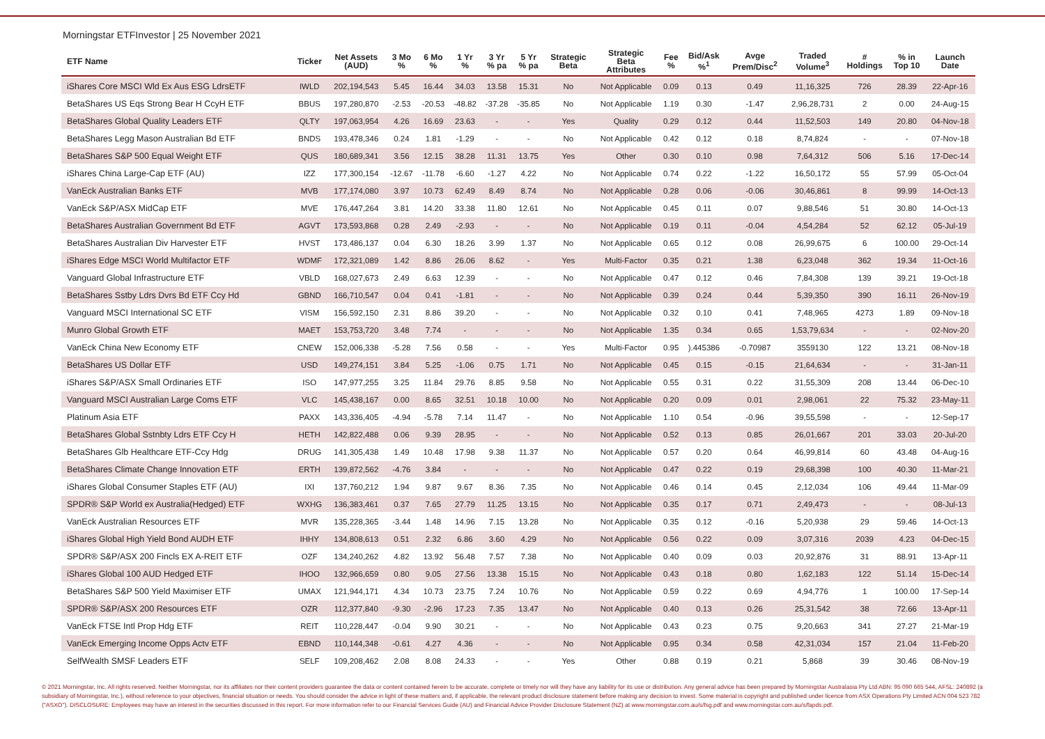Morningstar ETFInvestor | 25 November 2021
| ETF Name | Ticker | Net Assets (AUD) | 3 Mo % | 6 Mo % | 1 Yr % | 3 Yr % pa | 5 Yr % pa | Strategic Beta | Strategic Beta Attributes | Fee % | Bid/Ask %<sup>1</sup> | Avge Prem/Disc<sup>2</sup> | Traded Volume<sup>3</sup> | # Holdings | % in Top 10 | Launch Date |
| --- | --- | --- | --- | --- | --- | --- | --- | --- | --- | --- | --- | --- | --- | --- | --- | --- |
| iShares Core MSCI Wld Ex Aus ESG LdrsETF | IWLD | 202,194,543 | 5.45 | 16.44 | 34.03 | 13.58 | 15.31 | No | Not Applicable | 0.09 | 0.13 | 0.49 | 11,16,325 | 726 | 28.39 | 22-Apr-16 |
| BetaShares US Eqs Strong Bear H CcyH ETF | BBUS | 197,280,870 | -2.53 | -20.53 | -48.82 | -37.28 | -35.85 | No | Not Applicable | 1.19 | 0.30 | -1.47 | 2,96,28,731 | 2 | 0.00 | 24-Aug-15 |
| BetaShares Global Quality Leaders ETF | QLTY | 197,063,954 | 4.26 | 16.69 | 23.63 | - | - | Yes | Quality | 0.29 | 0.12 | 0.44 | 11,52,503 | 149 | 20.80 | 04-Nov-18 |
| BetaShares Legg Mason Australian Bd ETF | BNDS | 193,478,346 | 0.24 | 1.81 | -1.29 | - | - | No | Not Applicable | 0.42 | 0.12 | 0.18 | 8,74,824 | - | - | 07-Nov-18 |
| BetaShares S&P 500 Equal Weight ETF | QUS | 180,689,341 | 3.56 | 12.15 | 38.28 | 11.31 | 13.75 | Yes | Other | 0.30 | 0.10 | 0.98 | 7,64,312 | 506 | 5.16 | 17-Dec-14 |
| iShares China Large-Cap ETF (AU) | IZZ | 177,300,154 | -12.67 | -11.78 | -6.60 | -1.27 | 4.22 | No | Not Applicable | 0.74 | 0.22 | -1.22 | 16,50,172 | 55 | 57.99 | 05-Oct-04 |
| VanEck Australian Banks ETF | MVB | 177,174,080 | 3.97 | 10.73 | 62.49 | 8.49 | 8.74 | No | Not Applicable | 0.28 | 0.06 | -0.06 | 30,46,861 | 8 | 99.99 | 14-Oct-13 |
| VanEck S&P/ASX MidCap ETF | MVE | 176,447,264 | 3.81 | 14.20 | 33.38 | 11.80 | 12.61 | No | Not Applicable | 0.45 | 0.11 | 0.07 | 9,88,546 | 51 | 30.80 | 14-Oct-13 |
| BetaShares Australian Government Bd ETF | AGVT | 173,593,868 | 0.28 | 2.49 | -2.93 | - | - | No | Not Applicable | 0.19 | 0.11 | -0.04 | 4,54,284 | 52 | 62.12 | 05-Jul-19 |
| BetaShares Australian Div Harvester ETF | HVST | 173,486,137 | 0.04 | 6.30 | 18.26 | 3.99 | 1.37 | No | Not Applicable | 0.65 | 0.12 | 0.08 | 26,99,675 | 6 | 100.00 | 29-Oct-14 |
| iShares Edge MSCI World Multifactor ETF | WDMF | 172,321,089 | 1.42 | 8.86 | 26.06 | 8.62 | - | Yes | Multi-Factor | 0.35 | 0.21 | 1.38 | 6,23,048 | 362 | 19.34 | 11-Oct-16 |
| Vanguard Global Infrastructure ETF | VBLD | 168,027,673 | 2.49 | 6.63 | 12.39 | - | - | No | Not Applicable | 0.47 | 0.12 | 0.46 | 7,84,308 | 139 | 39.21 | 19-Oct-18 |
| BetaShares Sstby Ldrs Dvrs Bd ETF Ccy Hd | GBND | 166,710,547 | 0.04 | 0.41 | -1.81 | - | - | No | Not Applicable | 0.39 | 0.24 | 0.44 | 5,39,350 | 390 | 16.11 | 26-Nov-19 |
| Vanguard MSCI International SC ETF | VISM | 156,592,150 | 2.31 | 8.86 | 39.20 | - | - | No | Not Applicable | 0.32 | 0.10 | 0.41 | 7,48,965 | 4273 | 1.89 | 09-Nov-18 |
| Munro Global Growth ETF | MAET | 153,753,720 | 3.48 | 7.74 | - | - | - | No | Not Applicable | 1.35 | 0.34 | 0.65 | 1,53,79,634 | - | - | 02-Nov-20 |
| VanEck China New Economy ETF | CNEW | 152,006,338 | -5.28 | 7.56 | 0.58 | - | - | Yes | Multi-Factor | 0.95 | ).445386 | -0.70987 | 3559130 | 122 | 13.21 | 08-Nov-18 |
| BetaShares US Dollar ETF | USD | 149,274,151 | 3.84 | 5.25 | -1.06 | 0.75 | 1.71 | No | Not Applicable | 0.45 | 0.15 | -0.15 | 21,64,634 | - | - | 31-Jan-11 |
| iShares S&P/ASX Small Ordinaries ETF | ISO | 147,977,255 | 3.25 | 11.84 | 29.76 | 8.85 | 9.58 | No | Not Applicable | 0.55 | 0.31 | 0.22 | 31,55,309 | 208 | 13.44 | 06-Dec-10 |
| Vanguard MSCI Australian Large Coms ETF | VLC | 145,438,167 | 0.00 | 8.65 | 32.51 | 10.18 | 10.00 | No | Not Applicable | 0.20 | 0.09 | 0.01 | 2,98,061 | 22 | 75.32 | 23-May-11 |
| Platinum Asia ETF | PAXX | 143,336,405 | -4.94 | -5.78 | 7.14 | 11.47 | - | No | Not Applicable | 1.10 | 0.54 | -0.96 | 39,55,598 | - | - | 12-Sep-17 |
| BetaShares Global Sstnbty Ldrs ETF Ccy H | HETH | 142,822,488 | 0.06 | 9.39 | 28.95 | - | - | No | Not Applicable | 0.52 | 0.13 | 0.85 | 26,01,667 | 201 | 33.03 | 20-Jul-20 |
| BetaShares Glb Healthcare ETF-Ccy Hdg | DRUG | 141,305,438 | 1.49 | 10.48 | 17.98 | 9.38 | 11.37 | No | Not Applicable | 0.57 | 0.20 | 0.64 | 46,99,814 | 60 | 43.48 | 04-Aug-16 |
| BetaShares Climate Change Innovation ETF | ERTH | 139,872,562 | -4.76 | 3.84 | - | - | - | No | Not Applicable | 0.47 | 0.22 | 0.19 | 29,68,398 | 100 | 40.30 | 11-Mar-21 |
| iShares Global Consumer Staples ETF (AU) | IXI | 137,760,212 | 1.94 | 9.87 | 9.67 | 8.36 | 7.35 | No | Not Applicable | 0.46 | 0.14 | 0.45 | 2,12,034 | 106 | 49.44 | 11-Mar-09 |
| SPDR® S&P World ex Australia(Hedged) ETF | WXHG | 136,383,461 | 0.37 | 7.65 | 27.79 | 11.25 | 13.15 | No | Not Applicable | 0.35 | 0.17 | 0.71 | 2,49,473 | - | - | 08-Jul-13 |
| VanEck Australian Resources ETF | MVR | 135,228,365 | -3.44 | 1.48 | 14.96 | 7.15 | 13.28 | No | Not Applicable | 0.35 | 0.12 | -0.16 | 5,20,938 | 29 | 59.46 | 14-Oct-13 |
| iShares Global High Yield Bond AUDH ETF | IHHY | 134,808,613 | 0.51 | 2.32 | 6.86 | 3.60 | 4.29 | No | Not Applicable | 0.56 | 0.22 | 0.09 | 3,07,316 | 2039 | 4.23 | 04-Dec-15 |
| SPDR® S&P/ASX 200 Fincls EX A-REIT ETF | OZF | 134,240,262 | 4.82 | 13.92 | 56.48 | 7.57 | 7.38 | No | Not Applicable | 0.40 | 0.09 | 0.03 | 20,92,876 | 31 | 88.91 | 13-Apr-11 |
| iShares Global 100 AUD Hedged ETF | IHOO | 132,966,659 | 0.80 | 9.05 | 27.56 | 13.38 | 15.15 | No | Not Applicable | 0.43 | 0.18 | 0.80 | 1,62,183 | 122 | 51.14 | 15-Dec-14 |
| BetaShares S&P 500 Yield Maximiser ETF | UMAX | 121,944,171 | 4.34 | 10.73 | 23.75 | 7.24 | 10.76 | No | Not Applicable | 0.59 | 0.22 | 0.69 | 4,94,776 | 1 | 100.00 | 17-Sep-14 |
| SPDR® S&P/ASX 200 Resources ETF | OZR | 112,377,840 | -9.30 | -2.96 | 17.23 | 7.35 | 13.47 | No | Not Applicable | 0.40 | 0.13 | 0.26 | 25,31,542 | 38 | 72.66 | 13-Apr-11 |
| VanEck FTSE Intl Prop Hdg ETF | REIT | 110,228,447 | -0.04 | 9.90 | 30.21 | - | - | No | Not Applicable | 0.43 | 0.23 | 0.75 | 9,20,663 | 341 | 27.27 | 21-Mar-19 |
| VanEck Emerging Income Opps Actv ETF | EBND | 110,144,348 | -0.61 | 4.27 | 4.36 | - | - | No | Not Applicable | 0.95 | 0.34 | 0.58 | 42,31,034 | 157 | 21.04 | 11-Feb-20 |
| SelfWealth SMSF Leaders ETF | SELF | 109,208,462 | 2.08 | 8.08 | 24.33 | - | - | Yes | Other | 0.88 | 0.19 | 0.21 | 5,868 | 39 | 30.46 | 08-Nov-19 |
© 2021 Morningstar, Inc. All rights reserved. Neither Morningstar, nor its affiliates nor their content providers guarantee the data or content contained herein to be accurate, complete or timely nor will they have any liability for its use or distribution. Any general advice has been prepared by Morningstar Australasia Pty Ltd ABN: 95 090 665 544, AFSL: 240892 (a subsidiary of Morningstar, Inc.), without reference to your objectives, financial situation or needs. You should consider the advice in light of these matters and, if applicable, the relevant product disclosure statement before making any decision to invest. Some material is copyright and published under licence from ASX Operations Pty Limited ACN 004 523 782 ("ASXO"). DISCLOSURE: Employees may have an interest in the securities discussed in this report. For more information refer to our Financial Services Guide (AU) and Financial Advice Provider Disclosure Statement (NZ) at www.morningstar.com.au/s/fsg.pdf and www.morningstar.com.au/s/fapds.pdf.